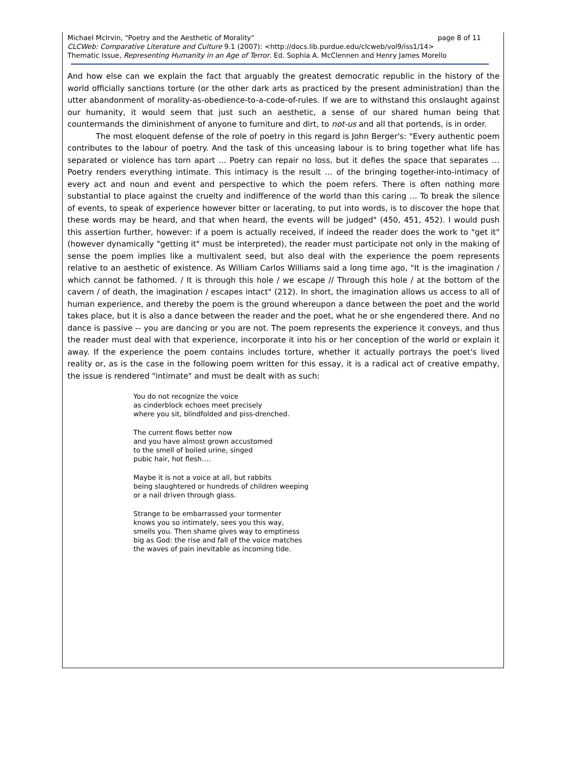Michael McIrvin, "Poetry and the Aesthetic of Morality" page 8 of 11
CLCWeb: Comparative Literature and Culture 9.1 (2007): <http://docs.lib.purdue.edu/clcweb/vol9/iss1/14>
Thematic Issue, Representing Humanity in an Age of Terror. Ed. Sophia A. McClennen and Henry James Morello
And how else can we explain the fact that arguably the greatest democratic republic in the history of the world officially sanctions torture (or the other dark arts as practiced by the present administration) than the utter abandonment of morality-as-obedience-to-a-code-of-rules. If we are to withstand this onslaught against our humanity, it would seem that just such an aesthetic, a sense of our shared human being that countermands the diminishment of anyone to furniture and dirt, to not-us and all that portends, is in order.
The most eloquent defense of the role of poetry in this regard is John Berger's: "Every authentic poem contributes to the labour of poetry. And the task of this unceasing labour is to bring together what life has separated or violence has torn apart … Poetry can repair no loss, but it defies the space that separates … Poetry renders everything intimate. This intimacy is the result … of the bringing together-into-intimacy of every act and noun and event and perspective to which the poem refers. There is often nothing more substantial to place against the cruelty and indifference of the world than this caring … To break the silence of events, to speak of experience however bitter or lacerating, to put into words, is to discover the hope that these words may be heard, and that when heard, the events will be judged" (450, 451, 452). I would push this assertion further, however: if a poem is actually received, if indeed the reader does the work to "get it" (however dynamically "getting it" must be interpreted), the reader must participate not only in the making of sense the poem implies like a multivalent seed, but also deal with the experience the poem represents relative to an aesthetic of existence. As William Carlos Williams said a long time ago, "It is the imagination / which cannot be fathomed. / It is through this hole / we escape // Through this hole / at the bottom of the cavern / of death, the imagination / escapes intact" (212). In short, the imagination allows us access to all of human experience, and thereby the poem is the ground whereupon a dance between the poet and the world takes place, but it is also a dance between the reader and the poet, what he or she engendered there. And no dance is passive -- you are dancing or you are not. The poem represents the experience it conveys, and thus the reader must deal with that experience, incorporate it into his or her conception of the world or explain it away. If the experience the poem contains includes torture, whether it actually portrays the poet's lived reality or, as is the case in the following poem written for this essay, it is a radical act of creative empathy, the issue is rendered "intimate" and must be dealt with as such:
You do not recognize the voice
as cinderblock echoes meet precisely
where you sit, blindfolded and piss-drenched.
The current flows better now
and you have almost grown accustomed
to the smell of boiled urine, singed
pubic hair, hot flesh….
Maybe it is not a voice at all, but rabbits
being slaughtered or hundreds of children weeping
or a nail driven through glass.
Strange to be embarrassed your tormenter
knows you so intimately, sees you this way,
smells you. Then shame gives way to emptiness
big as God: the rise and fall of the voice matches
the waves of pain inevitable as incoming tide.